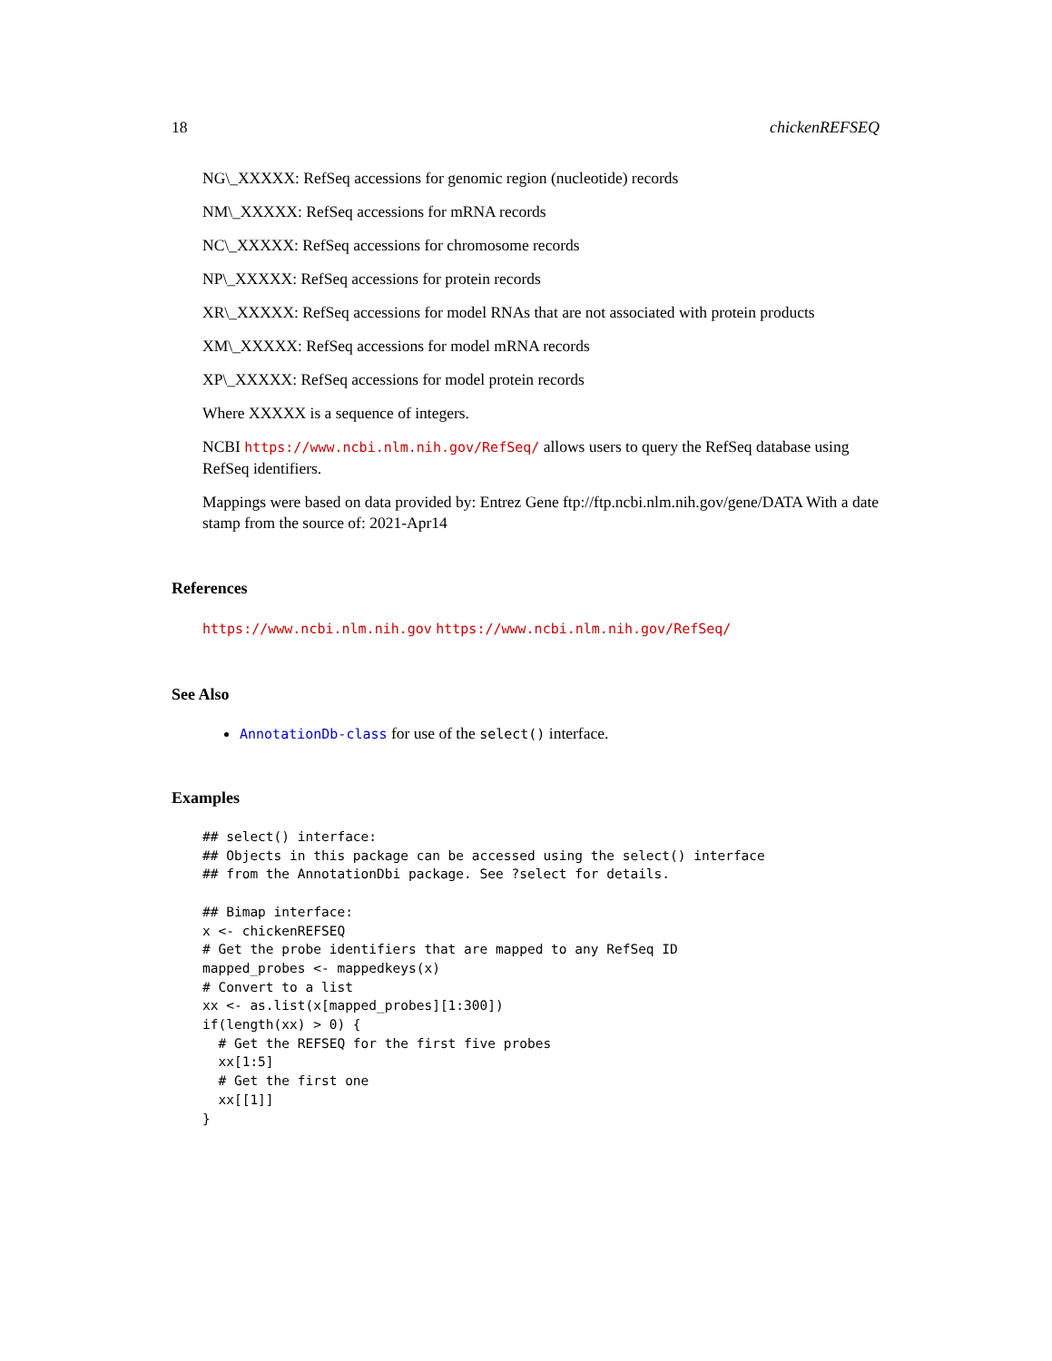18 chickenREFSEQ
NG\_XXXXX: RefSeq accessions for genomic region (nucleotide) records
NM\_XXXXX: RefSeq accessions for mRNA records
NC\_XXXXX: RefSeq accessions for chromosome records
NP\_XXXXX: RefSeq accessions for protein records
XR\_XXXXX: RefSeq accessions for model RNAs that are not associated with protein products
XM\_XXXXX: RefSeq accessions for model mRNA records
XP\_XXXXX: RefSeq accessions for model protein records
Where XXXXX is a sequence of integers.
NCBI https://www.ncbi.nlm.nih.gov/RefSeq/ allows users to query the RefSeq database using RefSeq identifiers.
Mappings were based on data provided by: Entrez Gene ftp://ftp.ncbi.nlm.nih.gov/gene/DATA With a date stamp from the source of: 2021-Apr14
References
https://www.ncbi.nlm.nih.gov https://www.ncbi.nlm.nih.gov/RefSeq/
See Also
AnnotationDb-class for use of the select() interface.
Examples
## select() interface:
## Objects in this package can be accessed using the select() interface
## from the AnnotationDbi package. See ?select for details.

## Bimap interface:
x <- chickenREFSEQ
# Get the probe identifiers that are mapped to any RefSeq ID
mapped_probes <- mappedkeys(x)
# Convert to a list
xx <- as.list(x[mapped_probes][1:300])
if(length(xx) > 0) {
  # Get the REFSEQ for the first five probes
  xx[1:5]
  # Get the first one
  xx[[1]]
}